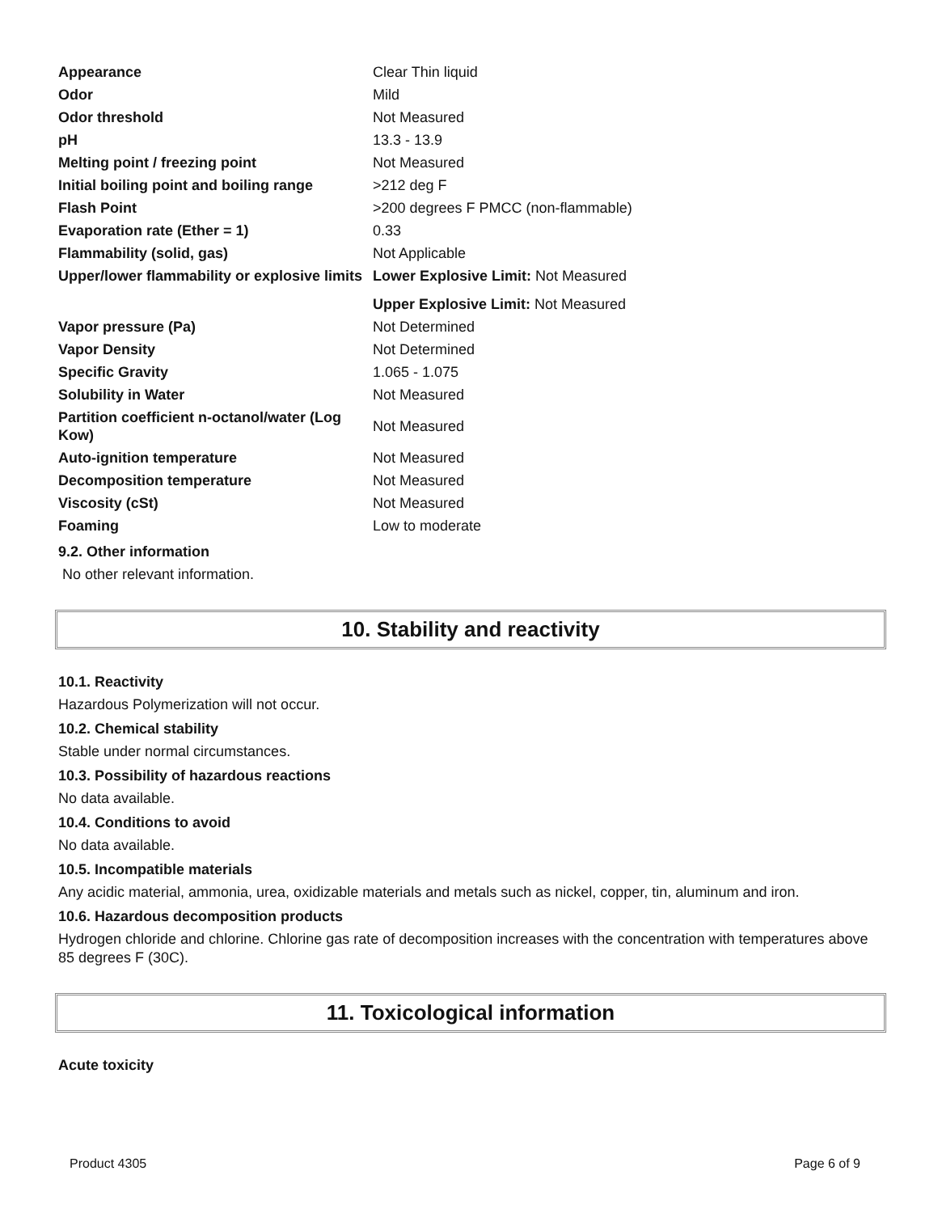| Appearance | Clear Thin liquid |
| Odor | Mild |
| Odor threshold | Not Measured |
| pH | 13.3 - 13.9 |
| Melting point / freezing point | Not Measured |
| Initial boiling point and boiling range | >212 deg F |
| Flash Point | >200 degrees F PMCC (non-flammable) |
| Evaporation rate (Ether = 1) | 0.33 |
| Flammability (solid, gas) | Not Applicable |
| Upper/lower flammability or explosive limits | Lower Explosive Limit: Not Measured |
| | Upper Explosive Limit: Not Measured |
| Vapor pressure (Pa) | Not Determined |
| Vapor Density | Not Determined |
| Specific Gravity | 1.065 - 1.075 |
| Solubility in Water | Not Measured |
| Partition coefficient n-octanol/water (Log Kow) | Not Measured |
| Auto-ignition temperature | Not Measured |
| Decomposition temperature | Not Measured |
| Viscosity (cSt) | Not Measured |
| Foaming | Low to moderate |
9.2. Other information
No other relevant information.
10. Stability and reactivity
10.1. Reactivity
Hazardous Polymerization will not occur.
10.2. Chemical stability
Stable under normal circumstances.
10.3. Possibility of hazardous reactions
No data available.
10.4. Conditions to avoid
No data available.
10.5. Incompatible materials
Any acidic material, ammonia, urea, oxidizable materials and metals such as nickel, copper, tin, aluminum and iron.
10.6. Hazardous decomposition products
Hydrogen chloride and chlorine. Chlorine gas rate of decomposition increases with the concentration with temperatures above 85 degrees F (30C).
11. Toxicological information
Acute toxicity
Product 4305 Page 6 of 9